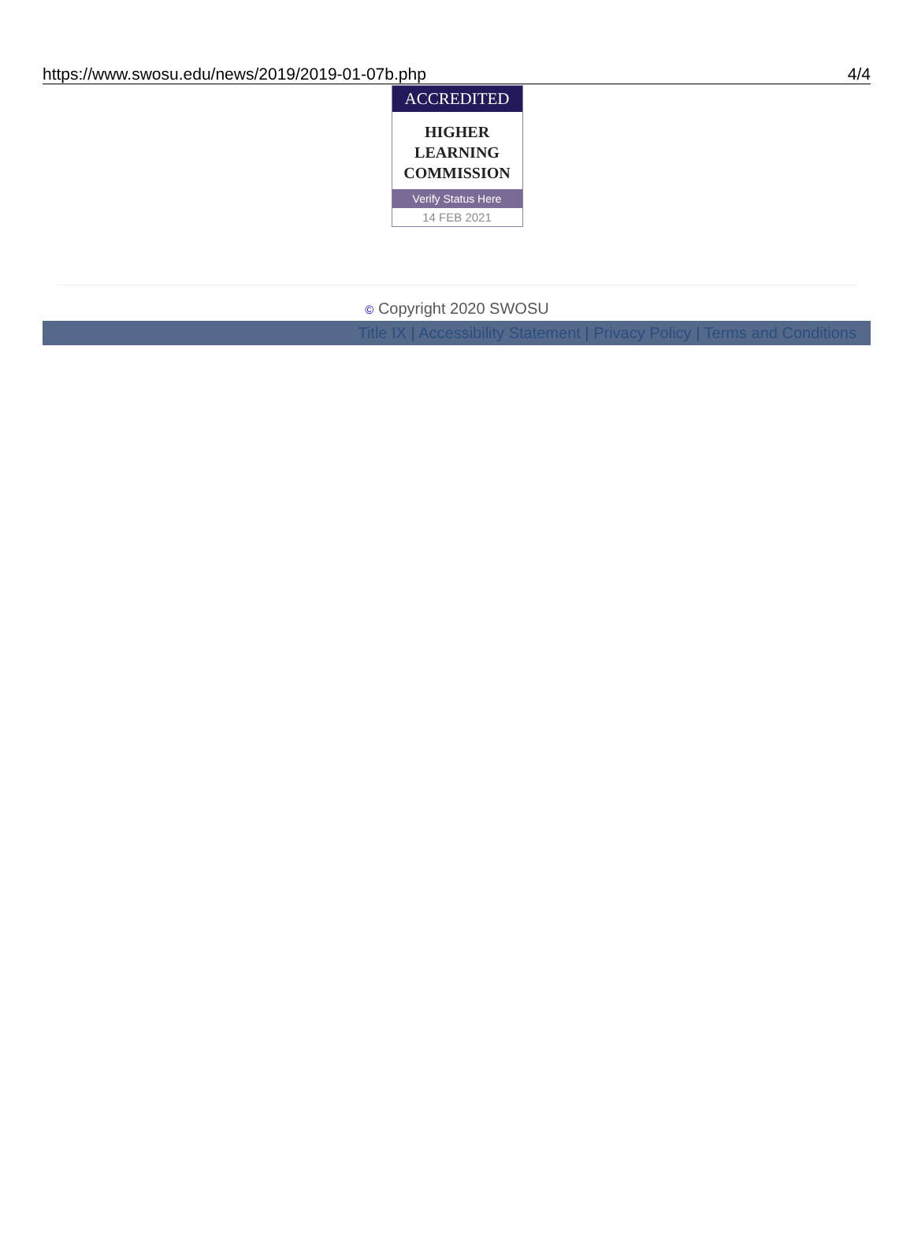https://www.swosu.edu/news/2019/2019-01-07b.php 4/4
ACCREDITED
HIGHER
LEARNING
COMMISSION
Verify Status Here
14 FEB 2021
© Copyright 2020 SWOSU
Title IX | Accessibility Statement | Privacy Policy | Terms and Conditions